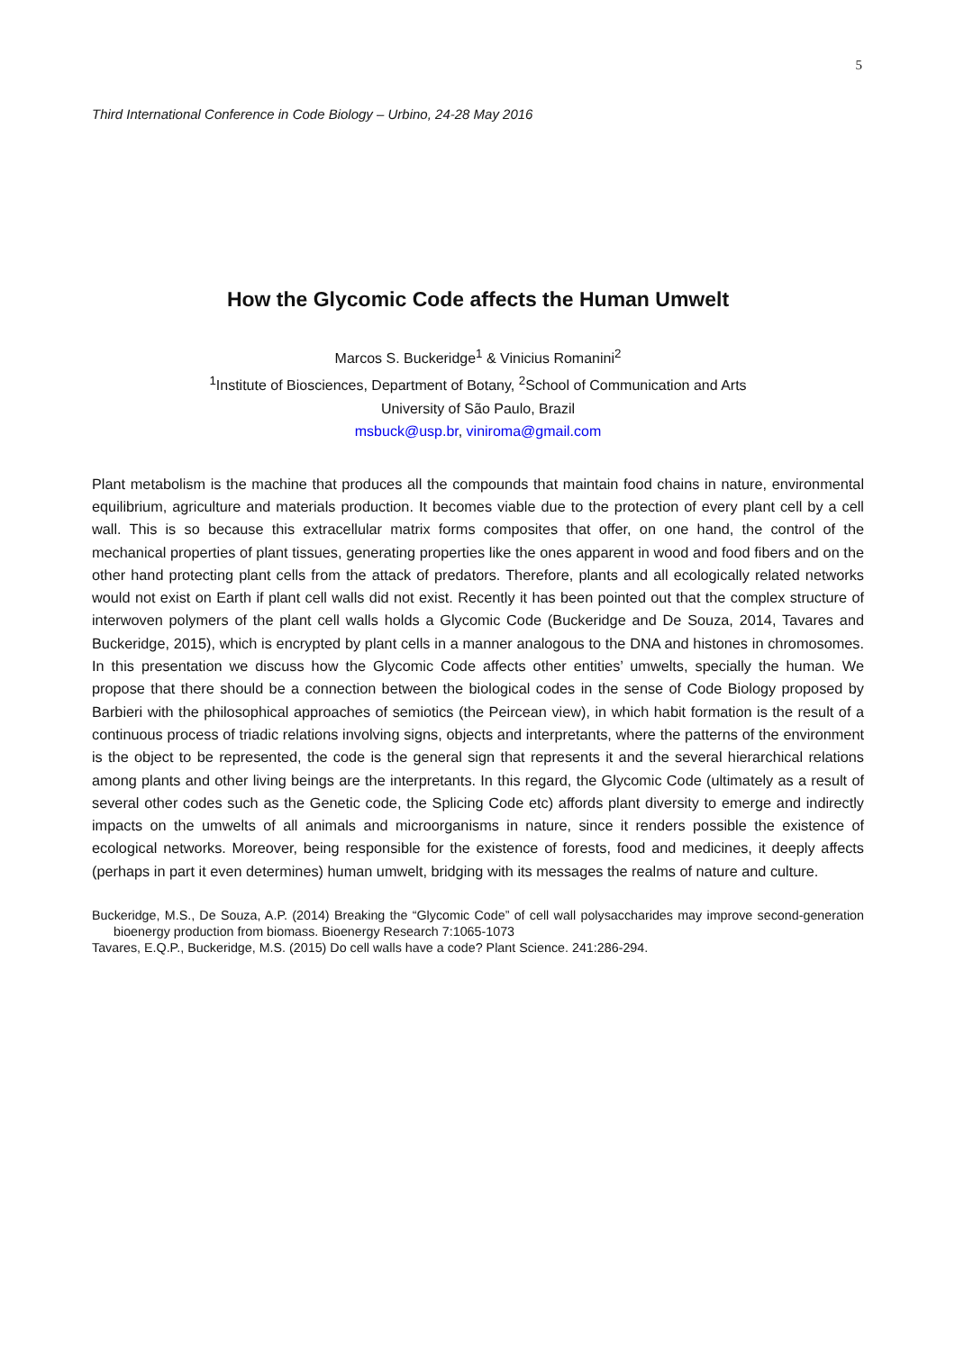5
Third International Conference in Code Biology – Urbino, 24-28 May 2016
How the Glycomic Code affects the Human Umwelt
Marcos S. Buckeridge<sup>1</sup> & Vinicius Romanini<sup>2</sup>
<sup>1</sup> Institute of Biosciences, Department of Botany, <sup>2</sup>School of Communication and Arts
University of São Paulo, Brazil
msbuck@usp.br, viniroma@gmail.com
Plant metabolism is the machine that produces all the compounds that maintain food chains in nature, environmental equilibrium, agriculture and materials production. It becomes viable due to the protection of every plant cell by a cell wall. This is so because this extracellular matrix forms composites that offer, on one hand, the control of the mechanical properties of plant tissues, generating properties like the ones apparent in wood and food fibers and on the other hand protecting plant cells from the attack of predators. Therefore, plants and all ecologically related networks would not exist on Earth if plant cell walls did not exist. Recently it has been pointed out that the complex structure of interwoven polymers of the plant cell walls holds a Glycomic Code (Buckeridge and De Souza, 2014, Tavares and Buckeridge, 2015), which is encrypted by plant cells in a manner analogous to the DNA and histones in chromosomes. In this presentation we discuss how the Glycomic Code affects other entities’ umwelts, specially the human. We propose that there should be a connection between the biological codes in the sense of Code Biology proposed by Barbieri with the philosophical approaches of semiotics (the Peircean view), in which habit formation is the result of a continuous process of triadic relations involving signs, objects and interpretants, where the patterns of the environment is the object to be represented, the code is the general sign that represents it and the several hierarchical relations among plants and other living beings are the interpretants. In this regard, the Glycomic Code (ultimately as a result of several other codes such as the Genetic code, the Splicing Code etc) affords plant diversity to emerge and indirectly impacts on the umwelts of all animals and microorganisms in nature, since it renders possible the existence of ecological networks. Moreover, being responsible for the existence of forests, food and medicines, it deeply affects (perhaps in part it even determines) human umwelt, bridging with its messages the realms of nature and culture.
Buckeridge, M.S., De Souza, A.P. (2014) Breaking the “Glycomic Code” of cell wall polysaccharides may improve second-generation bioenergy production from biomass. Bioenergy Research 7:1065-1073
Tavares, E.Q.P., Buckeridge, M.S. (2015) Do cell walls have a code? Plant Science. 241:286-294.